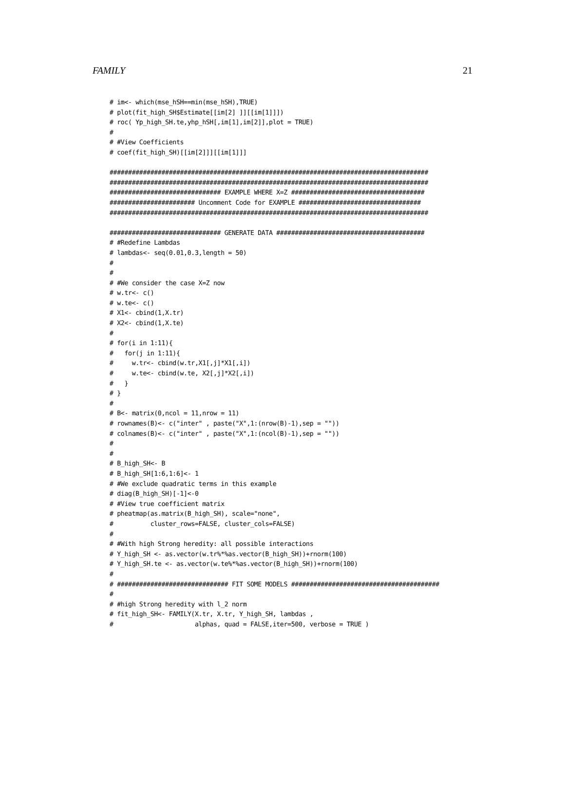FAMILY 21
# im<- which(mse_hSH==min(mse_hSH),TRUE)
# plot(fit_high_SH$Estimate[[im[2] ]][[im[1]]])
# roc( Yp_high_SH.te,yhp_hSH[,im[1],im[2]],plot = TRUE)
#
# #View Coefficients
# coef(fit_high_SH)[[im[2]]][[im[1]]]

######################################################################################
######################################################################################
############################## EXAMPLE WHERE X=Z ####################################
####################### Uncomment Code for EXAMPLE #################################
######################################################################################

############################## GENERATE DATA ########################################
# #Redefine Lambdas
# lambdas<- seq(0.01,0.3,length = 50)
#
#
# #We consider the case X=Z now
# w.tr<- c()
# w.te<- c()
# X1<- cbind(1,X.tr)
# X2<- cbind(1,X.te)
#
# for(i in 1:11){
#   for(j in 1:11){
#     w.tr<- cbind(w.tr,X1[,j]*X1[,i])
#     w.te<- cbind(w.te, X2[,j]*X2[,i])
#   }
# }
#
# B<- matrix(0,ncol = 11,nrow = 11)
# rownames(B)<- c("inter" , paste("X",1:(nrow(B)-1),sep = ""))
# colnames(B)<- c("inter" , paste("X",1:(ncol(B)-1),sep = ""))
#
#
# B_high_SH<- B
# B_high_SH[1:6,1:6]<- 1
# #We exclude quadratic terms in this example
# diag(B_high_SH)[-1]<-0
# #View true coefficient matrix
# pheatmap(as.matrix(B_high_SH), scale="none",
#          cluster_rows=FALSE, cluster_cols=FALSE)
#
# #With high Strong heredity: all possible interactions
# Y_high_SH <- as.vector(w.tr%*%as.vector(B_high_SH))+rnorm(100)
# Y_high_SH.te <- as.vector(w.te%*%as.vector(B_high_SH))+rnorm(100)
#
# ############################## FIT SOME MODELS ########################################
#
# #high Strong heredity with l_2 norm
# fit_high_SH<- FAMILY(X.tr, X.tr, Y_high_SH, lambdas ,
#                      alphas, quad = FALSE,iter=500, verbose = TRUE )